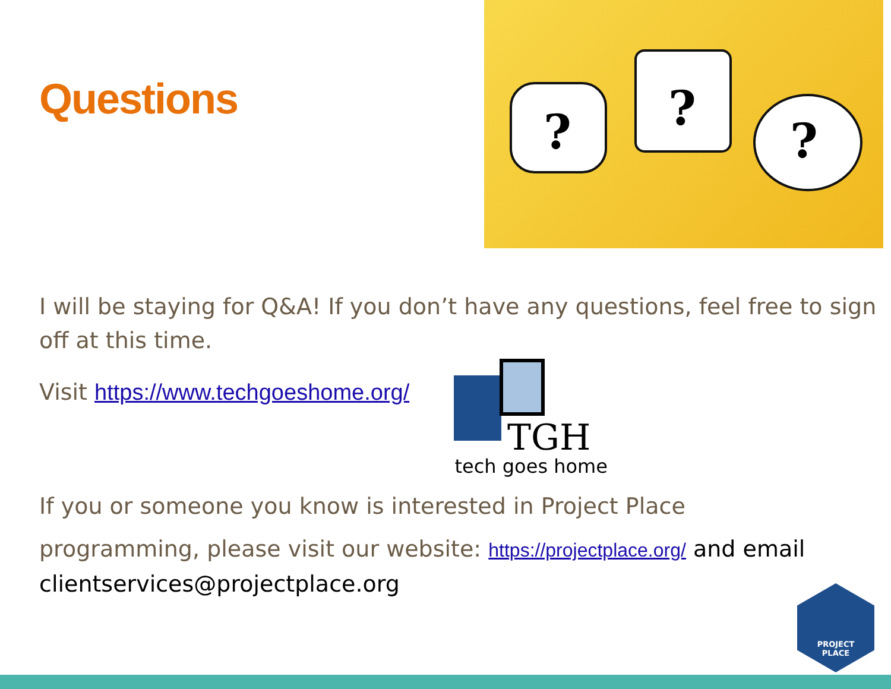Questions
?
?
?
I will be staying for Q&A! If you don’t have any questions, feel free to sign off at this time.
Visit https://www.techgoeshome.org/
TGH
tech goes home
If you or someone you know is interested in Project Place
programming, please visit our website: https://projectplace.org/ and email clientservices@projectplace.org
PROJECT
PLACE